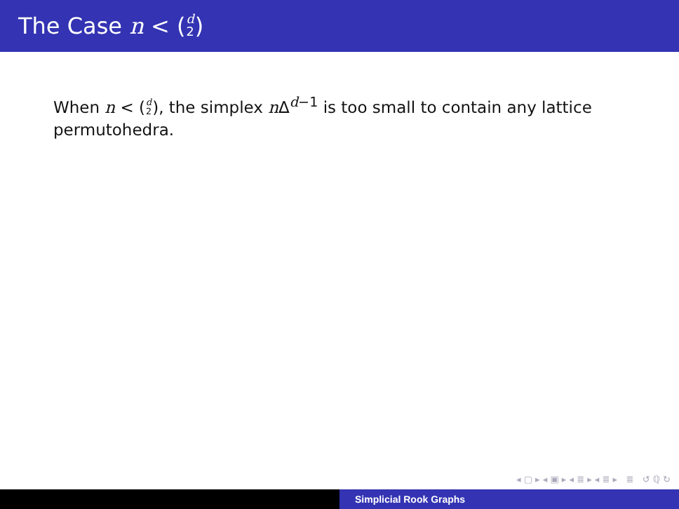The Case n < (d 2)
When n < (d 2), the simplex n Δ<sup>d−1</sup> is too small to contain any lattice permutohedra.
◂ ▢ ▸ ◂ ▣ ▸ ◂ ≣ ▸ ◂ ≣ ▸ ≣ ↺ ℚ ↻
Simplicial Rook Graphs